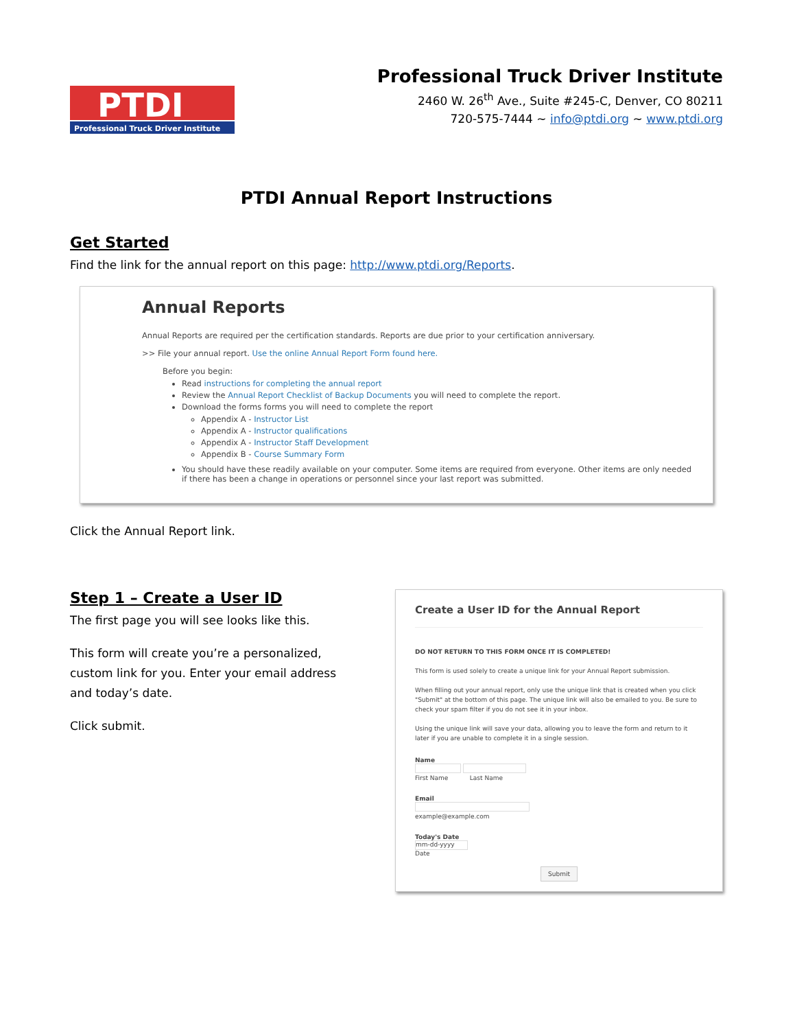PTDI
Professional Truck Driver Institute
Professional Truck Driver Institute
2460 W. 26<sup>th</sup> Ave., Suite #245-C, Denver, CO 80211
720-575-7444 ~ info@ptdi.org ~ www.ptdi.org
PTDI Annual Report Instructions
Get Started
Find the link for the annual report on this page: http://www.ptdi.org/Reports.
Annual Reports
Annual Reports are required per the certification standards. Reports are due prior to your certification anniversary.
>> File your annual report. Use the online Annual Report Form found here.
Before you begin:
Read instructions for completing the annual report
Review the Annual Report Checklist of Backup Documents you will need to complete the report.
Download the forms forms you will need to complete the report
Appendix A - Instructor List
Appendix A - Instructor qualifications
Appendix A - Instructor Staff Development
Appendix B - Course Summary Form
You should have these readily available on your computer. Some items are required from everyone. Other items are only needed if there has been a change in operations or personnel since your last report was submitted.
Click the Annual Report link.
Step 1 – Create a User ID
The first page you will see looks like this.
This form will create you’re a personalized, custom link for you. Enter your email address and today’s date.
Click submit.
Create a User ID for the Annual Report
DO NOT RETURN TO THIS FORM ONCE IT IS COMPLETED!
This form is used solely to create a unique link for your Annual Report submission.
When filling out your annual report, only use the unique link that is created when you click "Submit" at the bottom of this page. The unique link will also be emailed to you. Be sure to check your spam filter if you do not see it in your inbox.
Using the unique link will save your data, allowing you to leave the form and return to it later if you are unable to complete it in a single session.
Name
First Name Last Name
Email
example@example.com
Today's Date
mm-dd-yyyy
Date
Submit